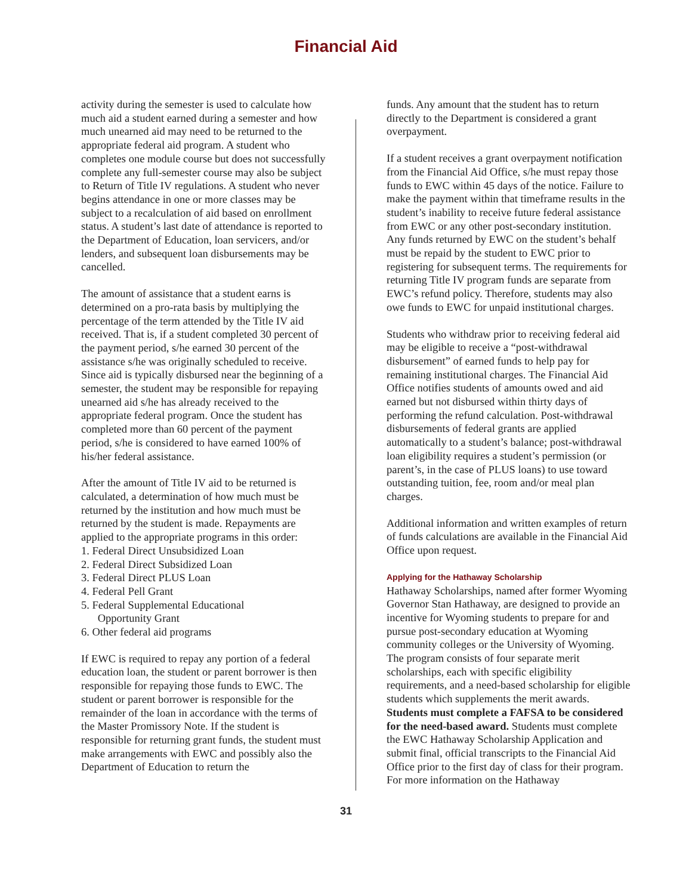Financial Aid
activity during the semester is used to calculate how much aid a student earned during a semester and how much unearned aid may need to be returned to the appropriate federal aid program. A student who completes one module course but does not successfully complete any full-semester course may also be subject to Return of Title IV regulations. A student who never begins attendance in one or more classes may be subject to a recalculation of aid based on enrollment status. A student’s last date of attendance is reported to the Department of Education, loan servicers, and/or lenders, and subsequent loan disbursements may be cancelled.
The amount of assistance that a student earns is determined on a pro-rata basis by multiplying the percentage of the term attended by the Title IV aid received. That is, if a student completed 30 percent of the payment period, s/he earned 30 percent of the assistance s/he was originally scheduled to receive. Since aid is typically disbursed near the beginning of a semester, the student may be responsible for repaying unearned aid s/he has already received to the appropriate federal program. Once the student has completed more than 60 percent of the payment period, s/he is considered to have earned 100% of his/her federal assistance.
After the amount of Title IV aid to be returned is calculated, a determination of how much must be returned by the institution and how much must be returned by the student is made. Repayments are applied to the appropriate programs in this order:
1. Federal Direct Unsubsidized Loan
2. Federal Direct Subsidized Loan
3. Federal Direct PLUS Loan
4. Federal Pell Grant
5. Federal Supplemental Educational
Opportunity Grant
6. Other federal aid programs
If EWC is required to repay any portion of a federal education loan, the student or parent borrower is then responsible for repaying those funds to EWC. The student or parent borrower is responsible for the remainder of the loan in accordance with the terms of the Master Promissory Note. If the student is responsible for returning grant funds, the student must make arrangements with EWC and possibly also the Department of Education to return the
funds. Any amount that the student has to return directly to the Department is considered a grant overpayment.
If a student receives a grant overpayment notification from the Financial Aid Office, s/he must repay those funds to EWC within 45 days of the notice. Failure to make the payment within that timeframe results in the student’s inability to receive future federal assistance from EWC or any other post-secondary institution. Any funds returned by EWC on the student’s behalf must be repaid by the student to EWC prior to registering for subsequent terms. The requirements for returning Title IV program funds are separate from EWC’s refund policy. Therefore, students may also owe funds to EWC for unpaid institutional charges.
Students who withdraw prior to receiving federal aid may be eligible to receive a “post-withdrawal disbursement” of earned funds to help pay for remaining institutional charges. The Financial Aid Office notifies students of amounts owed and aid earned but not disbursed within thirty days of performing the refund calculation. Post-withdrawal disbursements of federal grants are applied automatically to a student’s balance; post-withdrawal loan eligibility requires a student’s permission (or parent’s, in the case of PLUS loans) to use toward outstanding tuition, fee, room and/or meal plan charges.
Additional information and written examples of return of funds calculations are available in the Financial Aid Office upon request.
Applying for the Hathaway Scholarship
Hathaway Scholarships, named after former Wyoming Governor Stan Hathaway, are designed to provide an incentive for Wyoming students to prepare for and pursue post-secondary education at Wyoming community colleges or the University of Wyoming. The program consists of four separate merit scholarships, each with specific eligibility requirements, and a need-based scholarship for eligible students which supplements the merit awards. Students must complete a FAFSA to be considered for the need-based award. Students must complete the EWC Hathaway Scholarship Application and submit final, official transcripts to the Financial Aid Office prior to the first day of class for their program. For more information on the Hathaway
31